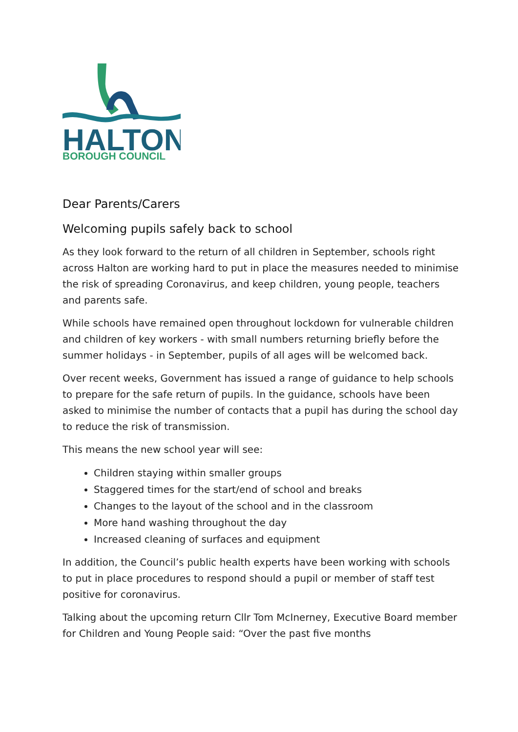HALTON
BOROUGH COUNCIL
Dear Parents/Carers
Welcoming pupils safely back to school
As they look forward to the return of all children in September, schools right across Halton are working hard to put in place the measures needed to minimise the risk of spreading Coronavirus, and keep children, young people, teachers and parents safe.
While schools have remained open throughout lockdown for vulnerable children and children of key workers - with small numbers returning briefly before the summer holidays - in September, pupils of all ages will be welcomed back.
Over recent weeks, Government has issued a range of guidance to help schools to prepare for the safe return of pupils. In the guidance, schools have been asked to minimise the number of contacts that a pupil has during the school day to reduce the risk of transmission.
This means the new school year will see:
Children staying within smaller groups
Staggered times for the start/end of school and breaks
Changes to the layout of the school and in the classroom
More hand washing throughout the day
Increased cleaning of surfaces and equipment
In addition, the Council’s public health experts have been working with schools to put in place procedures to respond should a pupil or member of staff test positive for coronavirus.
Talking about the upcoming return Cllr Tom McInerney, Executive Board member for Children and Young People said: “Over the past five months